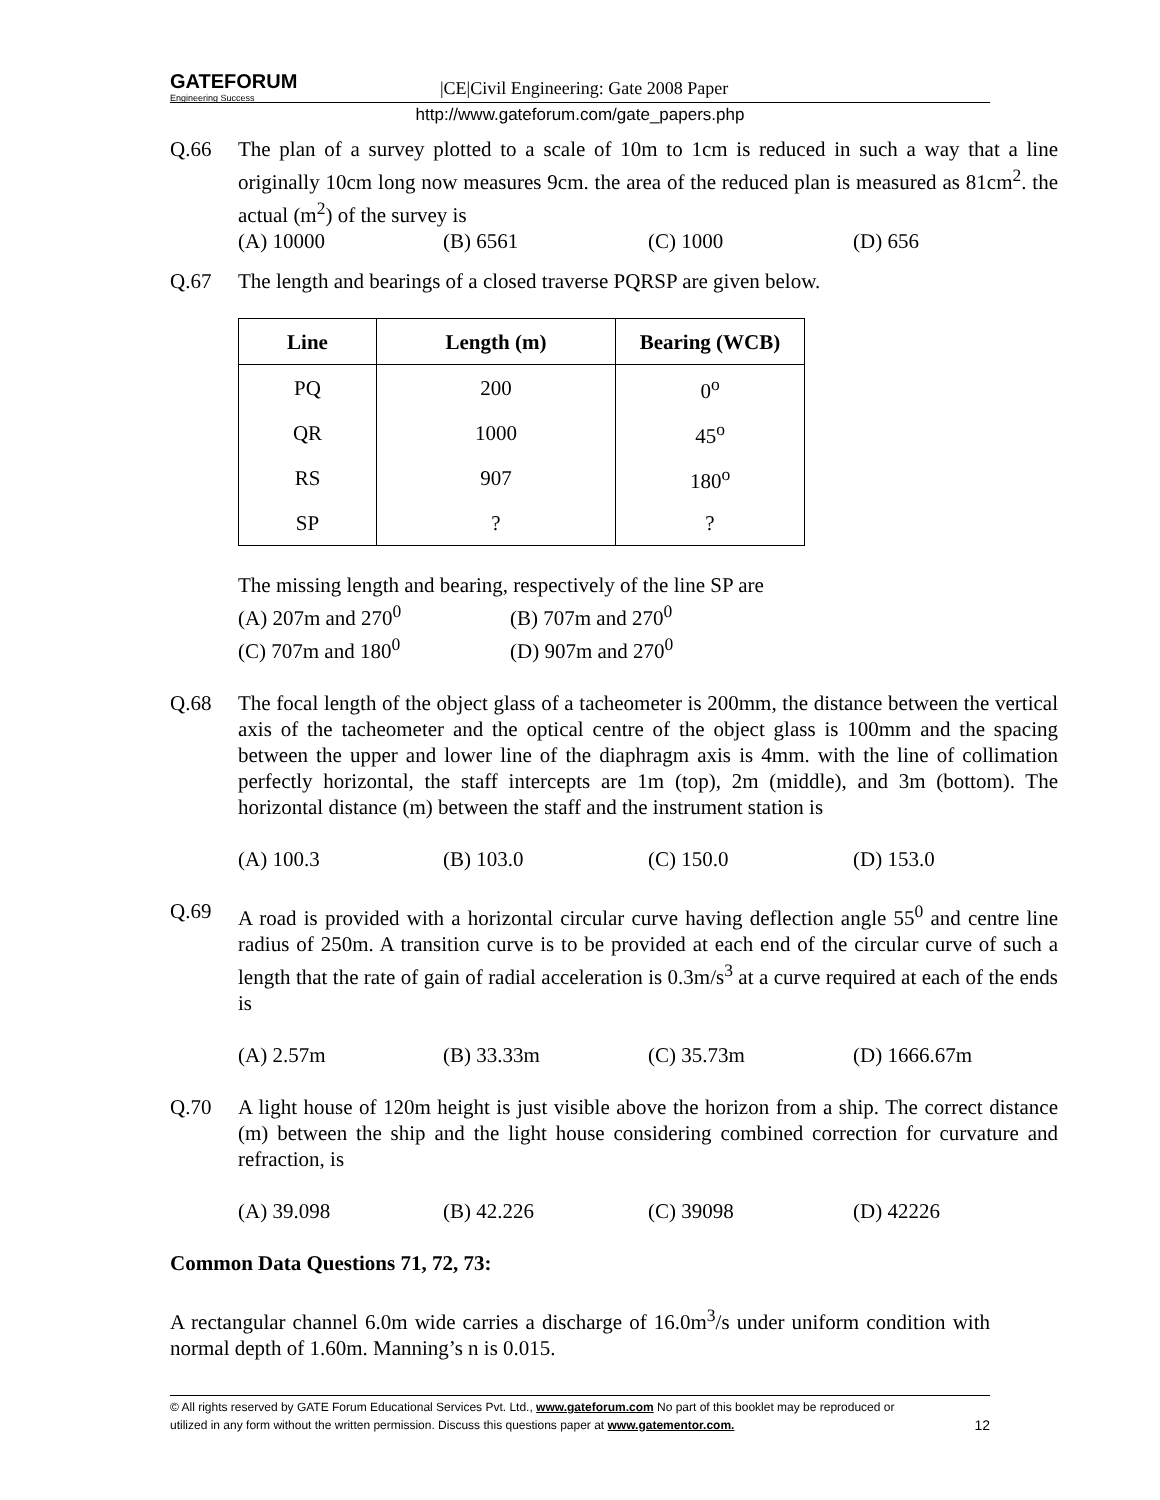GATEFORUM Engineering Success
|CE|Civil Engineering: Gate 2008 Paper
http://www.gateforum.com/gate_papers.php
Q.66 The plan of a survey plotted to a scale of 10m to 1cm is reduced in such a way that a line originally 10cm long now measures 9cm. the area of the reduced plan is measured as 81cm<sup>2</sup>. the actual (m<sup>2</sup>) of the survey is
(A) 10000 (B) 6561 (C) 1000 (D) 656
Q.67 The length and bearings of a closed traverse PQRSP are given below.
| Line | Length (m) | Bearing (WCB) |
| --- | --- | --- |
| PQ | 200 | 0<sup>o</sup> |
| QR | 1000 | 45<sup>o</sup> |
| RS | 907 | 180<sup>o</sup> |
| SP | ? | ? |
The missing length and bearing, respectively of the line SP are
(A) 207m and 270<sup>0</sup> (B) 707m and 270<sup>0</sup>
(C) 707m and 180<sup>0</sup> (D) 907m and 270<sup>0</sup>
Q.68 The focal length of the object glass of a tacheometer is 200mm, the distance between the vertical axis of the tacheometer and the optical centre of the object glass is 100mm and the spacing between the upper and lower line of the diaphragm axis is 4mm. with the line of collimation perfectly horizontal, the staff intercepts are 1m (top), 2m (middle), and 3m (bottom). The horizontal distance (m) between the staff and the instrument station is
(A) 100.3 (B) 103.0 (C) 150.0 (D) 153.0
Q.69 A road is provided with a horizontal circular curve having deflection angle 55<sup>0</sup> and centre line radius of 250m. A transition curve is to be provided at each end of the circular curve of such a length that the rate of gain of radial acceleration is 0.3m/s<sup>3</sup> at a curve required at each of the ends is
(A) 2.57m (B) 33.33m (C) 35.73m (D) 1666.67m
Q.70 A light house of 120m height is just visible above the horizon from a ship. The correct distance (m) between the ship and the light house considering combined correction for curvature and refraction, is
(A) 39.098 (B) 42.226 (C) 39098 (D) 42226
Common Data Questions 71, 72, 73:
A rectangular channel 6.0m wide carries a discharge of 16.0m<sup>3</sup>/s under uniform condition with normal depth of 1.60m. Manning’s n is 0.015.
© All rights reserved by GATE Forum Educational Services Pvt. Ltd., www.gateforum.com No part of this booklet may be reproduced or
utilized in any form without the written permission. Discuss this questions paper at www.gatementor.com. 12